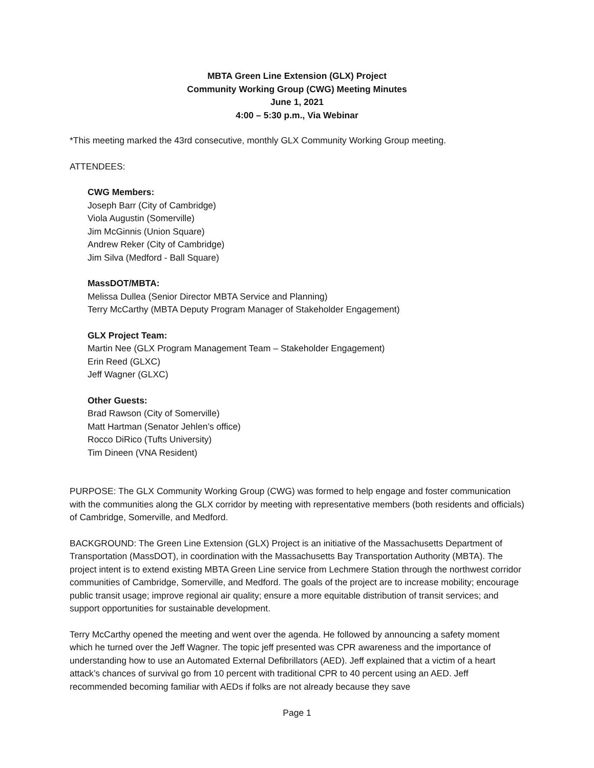MBTA Green Line Extension (GLX) Project
Community Working Group (CWG) Meeting Minutes
June 1, 2021
4:00 – 5:30 p.m., Via Webinar
*This meeting marked the 43rd consecutive, monthly GLX Community Working Group meeting.
ATTENDEES:
CWG Members:
Joseph Barr (City of Cambridge)
Viola Augustin (Somerville)
Jim McGinnis (Union Square)
Andrew Reker (City of Cambridge)
Jim Silva (Medford - Ball Square)
MassDOT/MBTA:
Melissa Dullea (Senior Director MBTA Service and Planning)
Terry McCarthy (MBTA Deputy Program Manager of Stakeholder Engagement)
GLX Project Team:
Martin Nee (GLX Program Management Team – Stakeholder Engagement)
Erin Reed (GLXC)
Jeff Wagner (GLXC)
Other Guests:
Brad Rawson (City of Somerville)
Matt Hartman (Senator Jehlen’s office)
Rocco DiRico (Tufts University)
Tim Dineen (VNA Resident)
PURPOSE: The GLX Community Working Group (CWG) was formed to help engage and foster communication with the communities along the GLX corridor by meeting with representative members (both residents and officials) of Cambridge, Somerville, and Medford.
BACKGROUND: The Green Line Extension (GLX) Project is an initiative of the Massachusetts Department of Transportation (MassDOT), in coordination with the Massachusetts Bay Transportation Authority (MBTA). The project intent is to extend existing MBTA Green Line service from Lechmere Station through the northwest corridor communities of Cambridge, Somerville, and Medford. The goals of the project are to increase mobility; encourage public transit usage; improve regional air quality; ensure a more equitable distribution of transit services; and support opportunities for sustainable development.
Terry McCarthy opened the meeting and went over the agenda. He followed by announcing a safety moment which he turned over the Jeff Wagner. The topic jeff presented was CPR awareness and the importance of understanding how to use an Automated External Defibrillators (AED). Jeff explained that a victim of a heart attack’s chances of survival go from 10 percent with traditional CPR to 40 percent using an AED. Jeff recommended becoming familiar with AEDs if folks are not already because they save
Page 1